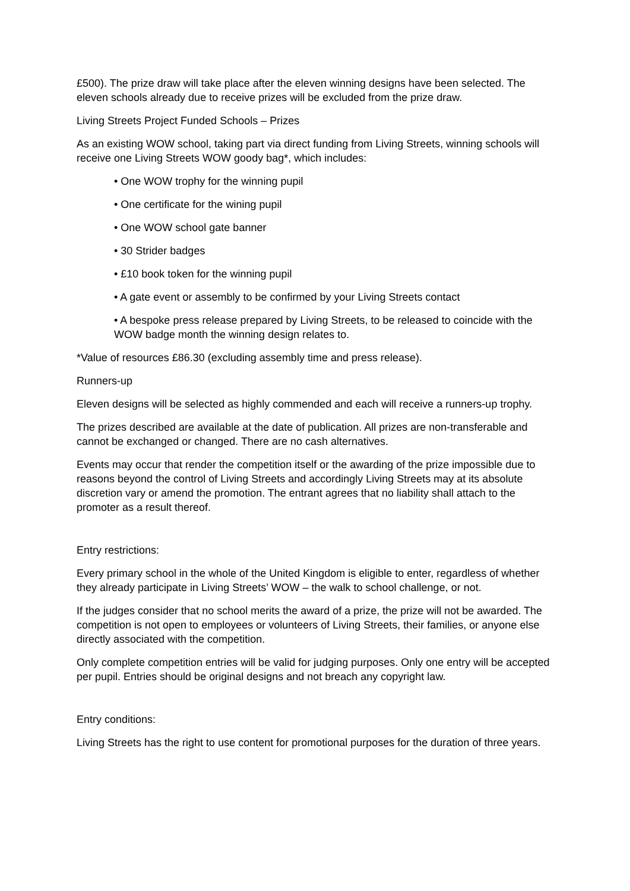£500). The prize draw will take place after the eleven winning designs have been selected. The eleven schools already due to receive prizes will be excluded from the prize draw.
Living Streets Project Funded Schools – Prizes
As an existing WOW school, taking part via direct funding from Living Streets, winning schools will receive one Living Streets WOW goody bag*, which includes:
• One WOW trophy for the winning pupil
• One certificate for the wining pupil
• One WOW school gate banner
• 30 Strider badges
• £10 book token for the winning pupil
• A gate event or assembly to be confirmed by your Living Streets contact
• A bespoke press release prepared by Living Streets, to be released to coincide with the WOW badge month the winning design relates to.
*Value of resources £86.30 (excluding assembly time and press release).
Runners-up
Eleven designs will be selected as highly commended and each will receive a runners-up trophy.
The prizes described are available at the date of publication. All prizes are non-transferable and cannot be exchanged or changed. There are no cash alternatives.
Events may occur that render the competition itself or the awarding of the prize impossible due to reasons beyond the control of Living Streets and accordingly Living Streets may at its absolute discretion vary or amend the promotion. The entrant agrees that no liability shall attach to the promoter as a result thereof.
Entry restrictions:
Every primary school in the whole of the United Kingdom is eligible to enter, regardless of whether they already participate in Living Streets’ WOW – the walk to school challenge, or not.
If the judges consider that no school merits the award of a prize, the prize will not be awarded. The competition is not open to employees or volunteers of Living Streets, their families, or anyone else directly associated with the competition.
Only complete competition entries will be valid for judging purposes. Only one entry will be accepted per pupil. Entries should be original designs and not breach any copyright law.
Entry conditions:
Living Streets has the right to use content for promotional purposes for the duration of three years.